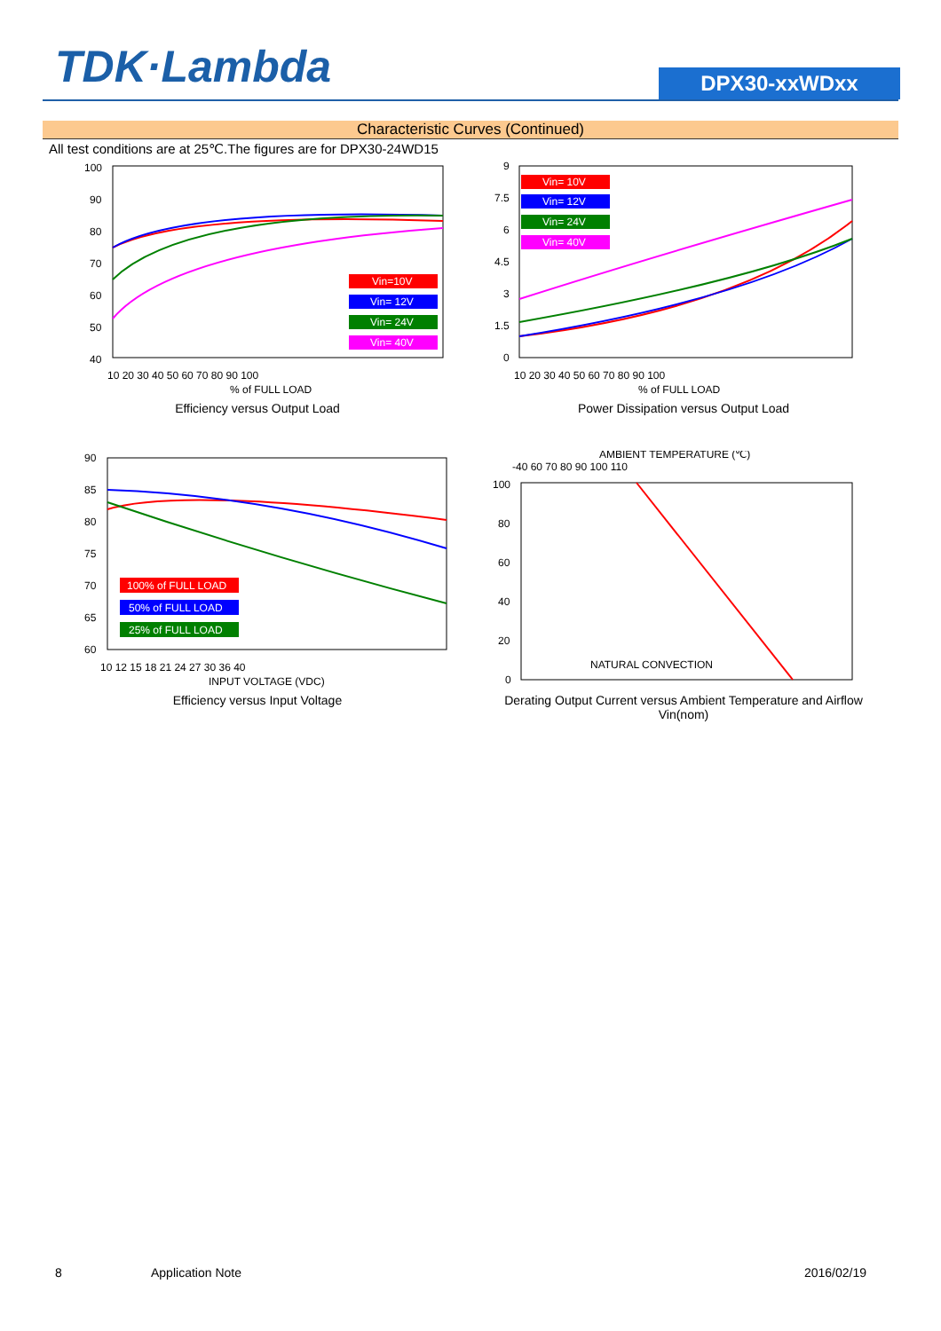TDK·Lambda
DPX30-xxWDxx
Characteristic Curves (Continued)
All test conditions are at 25℃.The figures are for DPX30-24WD15
100
90
80
70
60
50
40
10 20 30 40 50 60 70 80 90 100
% of FULL LOAD
Vin=10V
Vin= 12V
Vin= 24V
Vin= 40V
Efficiency versus Output Load
9
7.5
6
4.5
3
1.5
0
10 20 30 40 50 60 70 80 90 100
% of FULL LOAD
Vin= 10V
Vin= 12V
Vin= 24V
Vin= 40V
Power Dissipation versus Output Load
90
85
80
75
70
65
60
10 12 15 18 21 24 27 30 36 40
INPUT VOLTAGE (VDC)
100% of FULL LOAD
50% of FULL LOAD
25% of FULL LOAD
Efficiency versus Input Voltage
AMBIENT TEMPERATURE (℃)
-40 60 70 80 90 100 110
100
80
60
40
20
0
NATURAL CONVECTION
Derating Output Current versus Ambient Temperature and Airflow
Vin(nom)
8 Application Note 2016/02/19